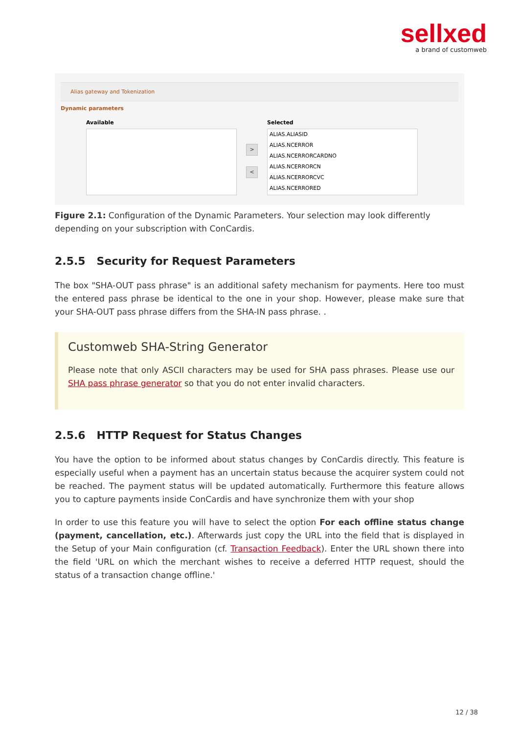sellxed
a brand of customweb
Alias gateway and Tokenization
Dynamic parameters
Available
>
<
Selected
ALIAS.ALIASID
ALIAS.NCERROR
ALIAS.NCERRORCARDNO
ALIAS.NCERRORCN
ALIAS.NCERRORCVC
ALIAS.NCERRORED
Figure 2.1: Configuration of the Dynamic Parameters. Your selection may look differently depending on your subscription with ConCardis.
2.5.5 Security for Request Parameters
The box "SHA-OUT pass phrase" is an additional safety mechanism for payments. Here too must the entered pass phrase be identical to the one in your shop. However, please make sure that your SHA-OUT pass phrase differs from the SHA-IN pass phrase. .
Customweb SHA-String Generator
Please note that only ASCII characters may be used for SHA pass phrases. Please use our SHA pass phrase generator so that you do not enter invalid characters.
2.5.6 HTTP Request for Status Changes
You have the option to be informed about status changes by ConCardis directly. This feature is especially useful when a payment has an uncertain status because the acquirer system could not be reached. The payment status will be updated automatically. Furthermore this feature allows you to capture payments inside ConCardis and have synchronize them with your shop
In order to use this feature you will have to select the option For each offline status change (payment, cancellation, etc.). Afterwards just copy the URL into the field that is displayed in the Setup of your Main configuration (cf. Transaction Feedback). Enter the URL shown there into the field 'URL on which the merchant wishes to receive a deferred HTTP request, should the status of a transaction change offline.'
12 / 38